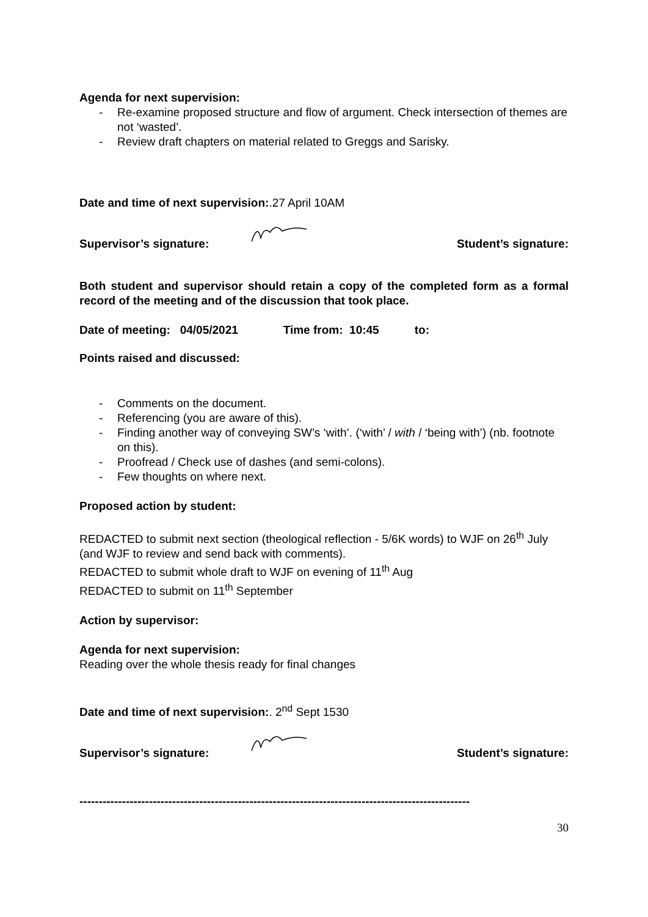Agenda for next supervision:
- Re-examine proposed structure and flow of argument. Check intersection of themes are not ‘wasted’.
- Review draft chapters on material related to Greggs and Sarisky.
Date and time of next supervision:.27 April 10AM
Supervisor’s signature: Student’s signature:
Both student and supervisor should retain a copy of the completed form as a formal record of the meeting and of the discussion that took place.
Date of meeting: 04/05/2021 Time from: 10:45 to:
Points raised and discussed:
- Comments on the document.
- Referencing (you are aware of this).
- Finding another way of conveying SW’s ‘with’. (‘with’ / with / ‘being with’) (nb. footnote on this).
- Proofread / Check use of dashes (and semi-colons).
- Few thoughts on where next.
Proposed action by student:
REDACTED to submit next section (theological reflection - 5/6K words) to WJF on 26<sup>th</sup> July (and WJF to review and send back with comments).
REDACTED to submit whole draft to WJF on evening of 11<sup>th</sup> Aug
REDACTED to submit on 11<sup>th</sup> September
Action by supervisor:
Agenda for next supervision:
Reading over the whole thesis ready for final changes
Date and time of next supervision:. 2<sup>nd</sup> Sept 1530
Supervisor’s signature: Student’s signature:
-----------------------------------------------------------------------------------------------------
30